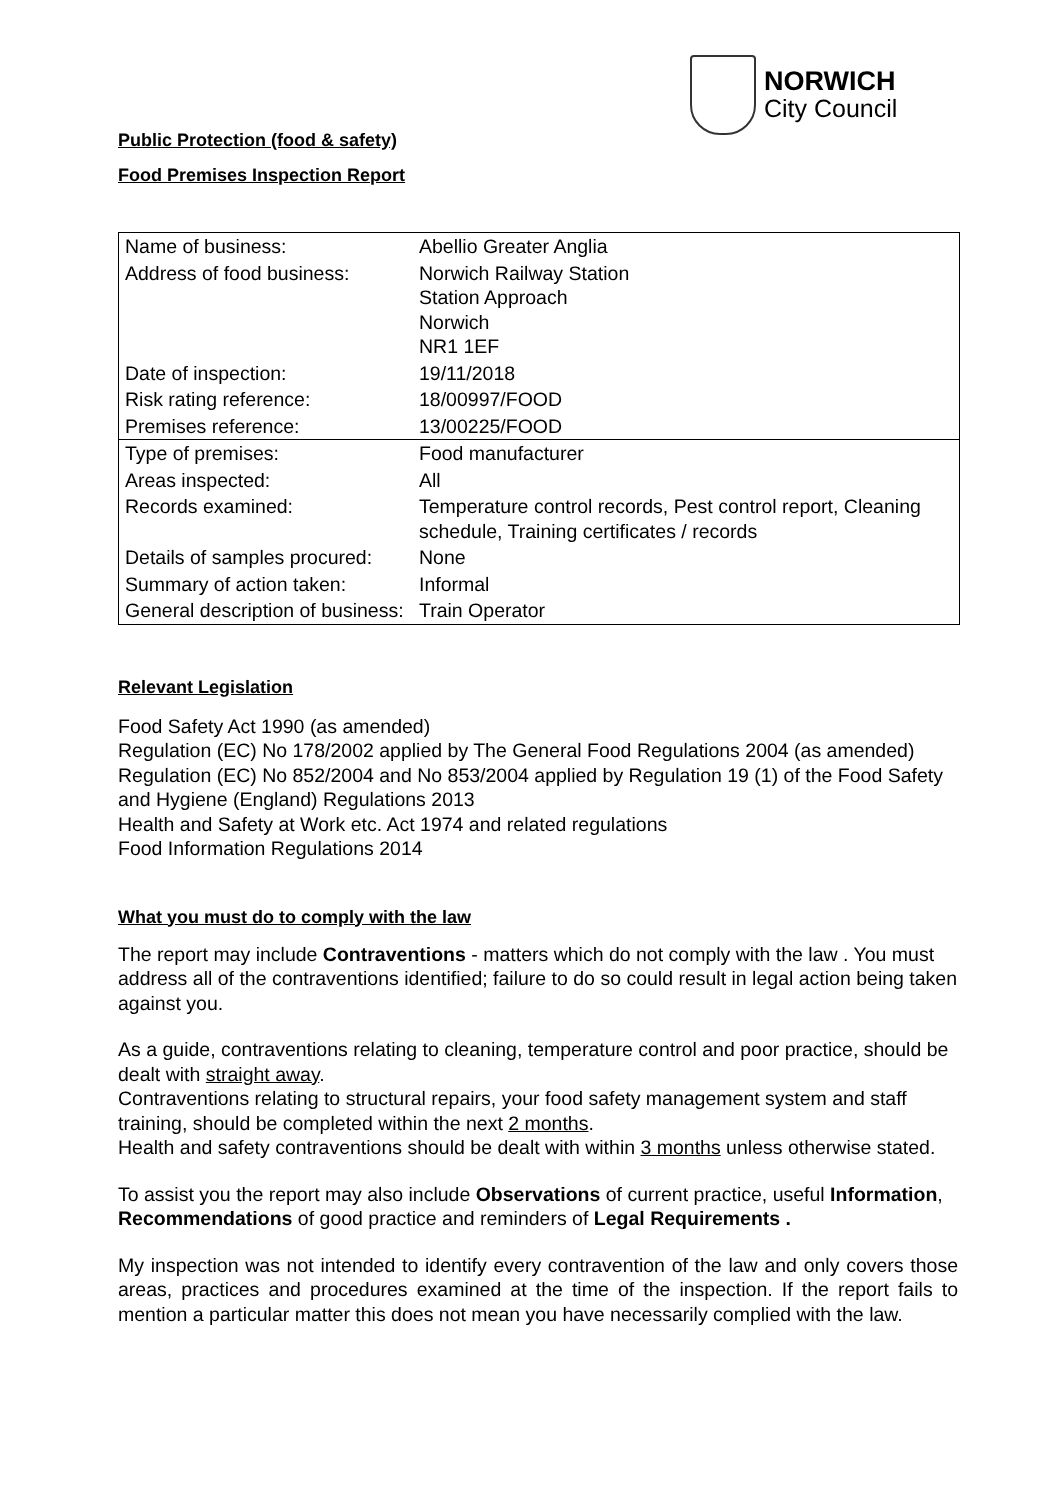NORWICH
City Council
Public Protection (food & safety)
Food Premises Inspection Report
| Name of business: | Abellio Greater Anglia |
| Address of food business: | Norwich Railway Station Station Approach Norwich NR1 1EF |
| Date of inspection: | 19/11/2018 |
| Risk rating reference: | 18/00997/FOOD |
| Premises reference: | 13/00225/FOOD |
| Type of premises: | Food manufacturer |
| Areas inspected: | All |
| Records examined: | Temperature control records, Pest control report, Cleaning schedule, Training certificates / records |
| Details of samples procured: | None |
| Summary of action taken: | Informal |
| General description of business: | Train Operator |
Relevant Legislation
Food Safety Act 1990 (as amended)
Regulation (EC) No 178/2002 applied by The General Food Regulations 2004 (as amended)
Regulation (EC) No 852/2004 and No 853/2004 applied by Regulation 19 (1) of the Food Safety and Hygiene (England) Regulations 2013
Health and Safety at Work etc. Act 1974 and related regulations
Food Information Regulations 2014
What you must do to comply with the law
The report may include Contraventions - matters which do not comply with the law . You must address all of the contraventions identified; failure to do so could result in legal action being taken against you.
As a guide, contraventions relating to cleaning, temperature control and poor practice, should be dealt with straight away.
Contraventions relating to structural repairs, your food safety management system and staff training, should be completed within the next 2 months.
Health and safety contraventions should be dealt with within 3 months unless otherwise stated.
To assist you the report may also include Observations of current practice, useful Information, Recommendations of good practice and reminders of Legal Requirements .
My inspection was not intended to identify every contravention of the law and only covers those areas, practices and procedures examined at the time of the inspection. If the report fails to mention a particular matter this does not mean you have necessarily complied with the law.